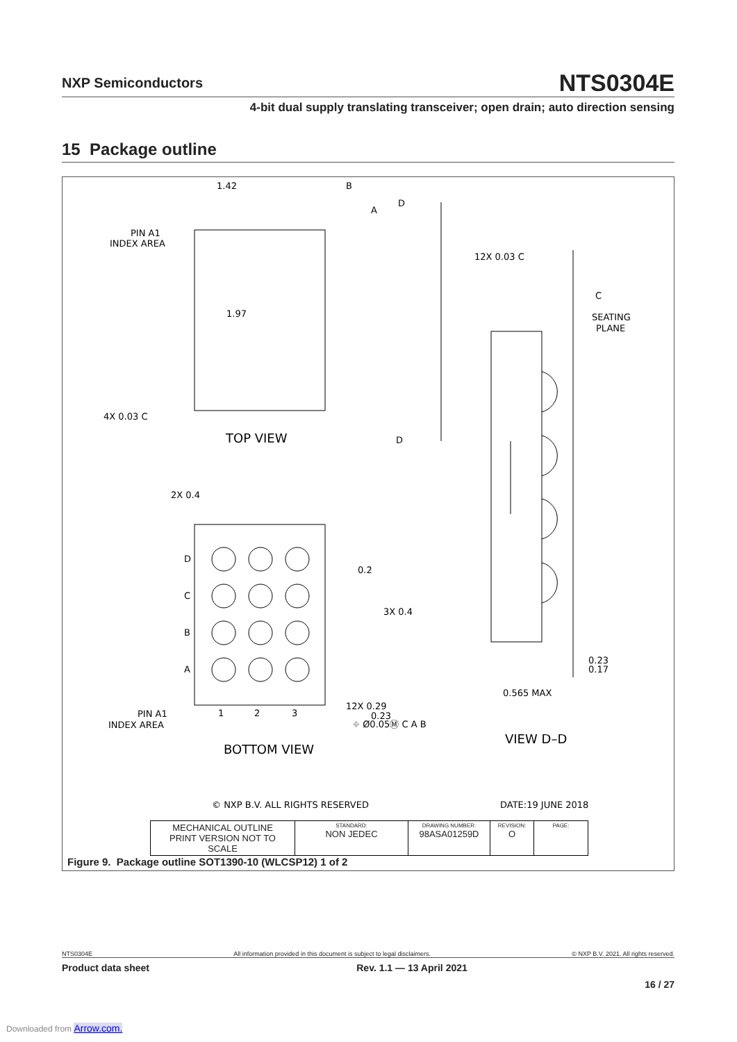NXP Semiconductors NTS0304E
4-bit dual supply translating transceiver; open drain; auto direction sensing
15 Package outline
1.42
B
A
PIN A1
INDEX AREA
1.97
4X 0.03 C
TOP VIEW
D
D
12X 0.03 C
C
SEATING
PLANE
2X 0.4
D
C
B
A
0.2
3X 0.4
1
2
3
PIN A1
INDEX AREA
12X 0.29
0.23
⌖ Ø0.05Ⓜ C A B
BOTTOM VIEW
0.23
0.17
0.565 MAX
VIEW D–D
© NXP B.V. ALL RIGHTS RESERVED
DATE:19 JUNE 2018
| MECHANICAL OUTLINE PRINT VERSION NOT TO SCALE | STANDARD: NON JEDEC | DRAWING NUMBER: 98ASA01259D | REVISION: O | PAGE: |
Figure 9. Package outline SOT1390-10 (WLCSP12) 1 of 2
NTS0304E All information provided in this document is subject to legal disclaimers. © NXP B.V. 2021. All rights reserved.
Product data sheet Rev. 1.1 — 13 April 2021
16 / 27
Downloaded from Arrow.com.